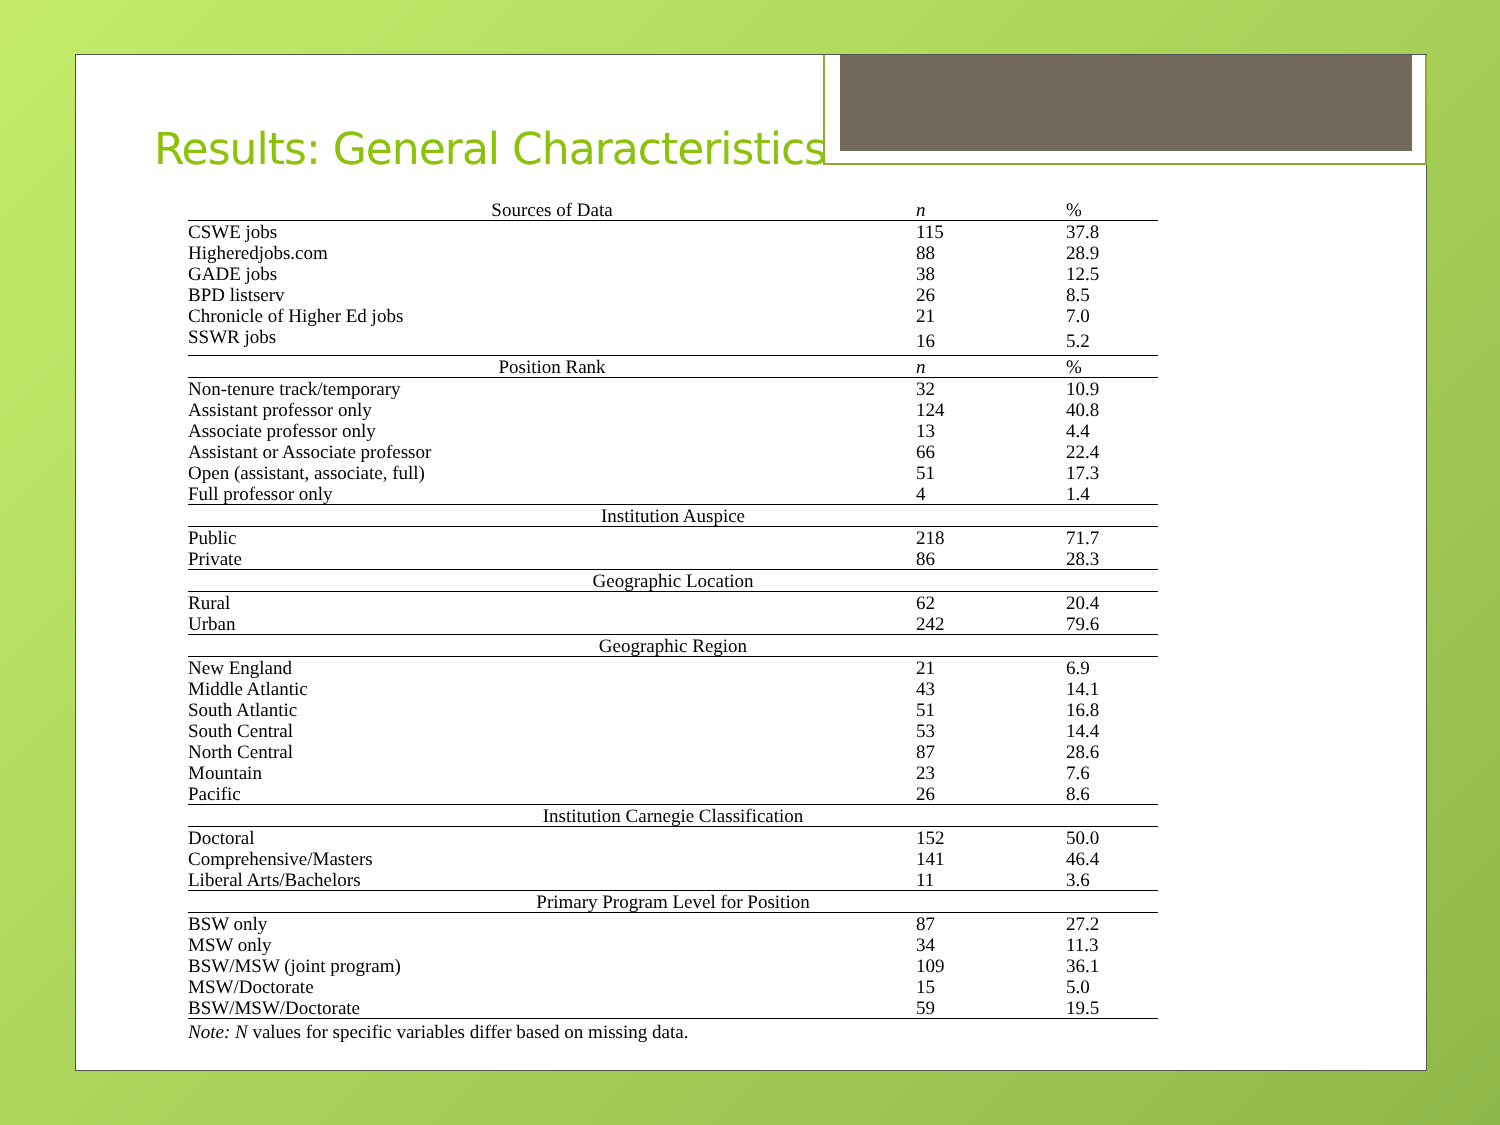Results: General Characteristics
| Sources of Data | n | % |
| --- | --- | --- |
| CSWE jobs | 115 | 37.8 |
| Higheredjobs.com | 88 | 28.9 |
| GADE jobs | 38 | 12.5 |
| BPD listserv | 26 | 8.5 |
| Chronicle of Higher Ed jobs | 21 | 7.0 |
| SSWR jobs | 16 | 5.2 |
| Position Rank | n | % |
| Non-tenure track/temporary | 32 | 10.9 |
| Assistant professor only | 124 | 40.8 |
| Associate professor only | 13 | 4.4 |
| Assistant or Associate professor | 66 | 22.4 |
| Open (assistant, associate, full) | 51 | 17.3 |
| Full professor only | 4 | 1.4 |
| Institution Auspice | | |
| Public | 218 | 71.7 |
| Private | 86 | 28.3 |
| Geographic Location | | |
| Rural | 62 | 20.4 |
| Urban | 242 | 79.6 |
| Geographic Region | | |
| New England | 21 | 6.9 |
| Middle Atlantic | 43 | 14.1 |
| South Atlantic | 51 | 16.8 |
| South Central | 53 | 14.4 |
| North Central | 87 | 28.6 |
| Mountain | 23 | 7.6 |
| Pacific | 26 | 8.6 |
| Institution Carnegie Classification | | |
| Doctoral | 152 | 50.0 |
| Comprehensive/Masters | 141 | 46.4 |
| Liberal Arts/Bachelors | 11 | 3.6 |
| Primary Program Level for Position | | |
| BSW only | 87 | 27.2 |
| MSW only | 34 | 11.3 |
| BSW/MSW (joint program) | 109 | 36.1 |
| MSW/Doctorate | 15 | 5.0 |
| BSW/MSW/Doctorate | 59 | 19.5 |
| Note: N values for specific variables differ based on missing data. | | |